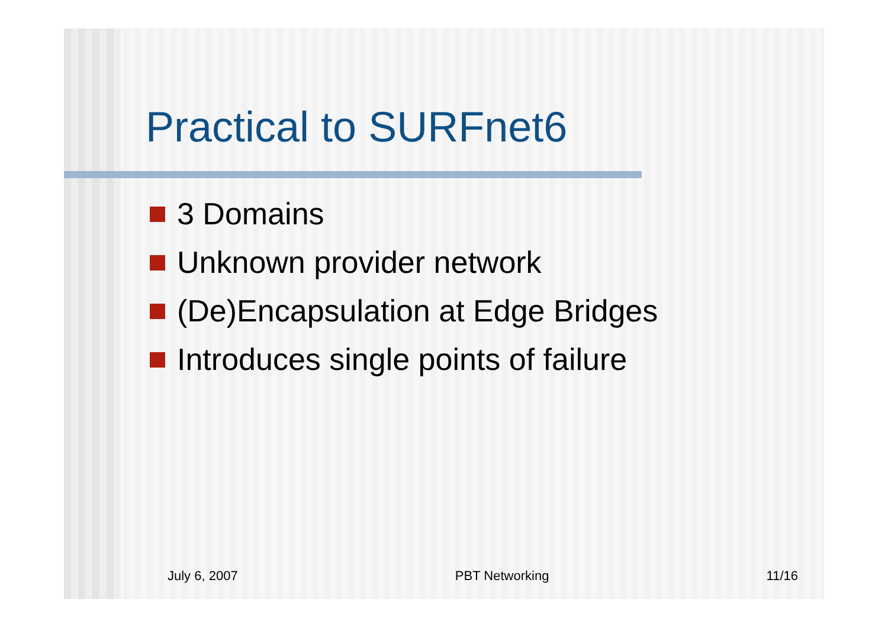Practical to SURFnet6
3 Domains
Unknown provider network
(De)Encapsulation at Edge Bridges
Introduces single points of failure
July 6, 2007 PBT Networking 11/16